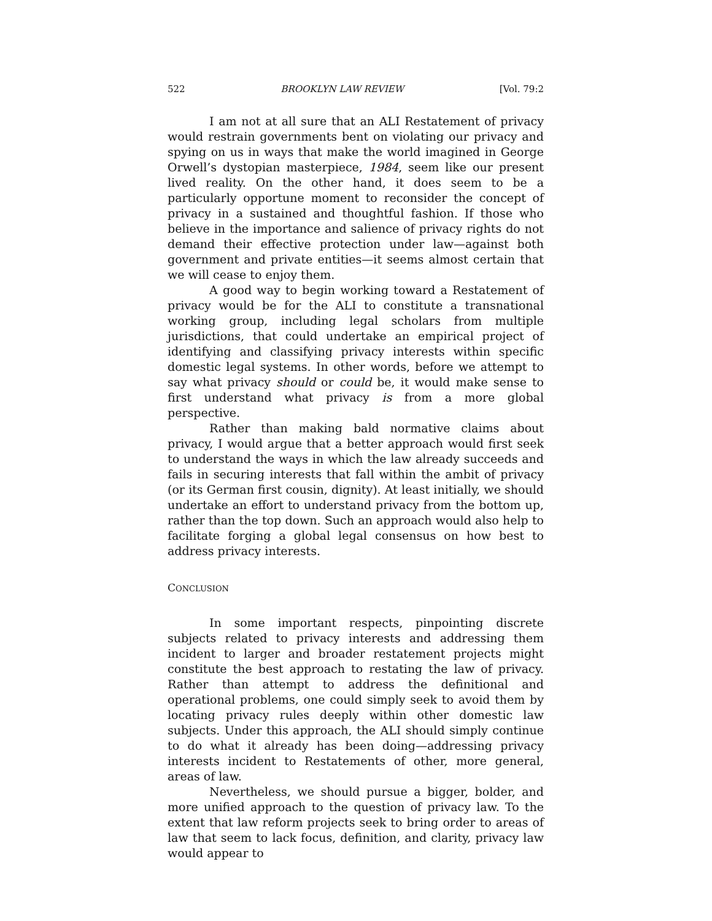522 BROOKLYN LAW REVIEW [Vol. 79:2
I am not at all sure that an ALI Restatement of privacy would restrain governments bent on violating our privacy and spying on us in ways that make the world imagined in George Orwell’s dystopian masterpiece, 1984, seem like our present lived reality. On the other hand, it does seem to be a particularly opportune moment to reconsider the concept of privacy in a sustained and thoughtful fashion. If those who believe in the importance and salience of privacy rights do not demand their effective protection under law—against both government and private entities—it seems almost certain that we will cease to enjoy them.
A good way to begin working toward a Restatement of privacy would be for the ALI to constitute a transnational working group, including legal scholars from multiple jurisdictions, that could undertake an empirical project of identifying and classifying privacy interests within specific domestic legal systems. In other words, before we attempt to say what privacy should or could be, it would make sense to first understand what privacy is from a more global perspective.
Rather than making bald normative claims about privacy, I would argue that a better approach would first seek to understand the ways in which the law already succeeds and fails in securing interests that fall within the ambit of privacy (or its German first cousin, dignity). At least initially, we should undertake an effort to understand privacy from the bottom up, rather than the top down. Such an approach would also help to facilitate forging a global legal consensus on how best to address privacy interests.
CONCLUSION
In some important respects, pinpointing discrete subjects related to privacy interests and addressing them incident to larger and broader restatement projects might constitute the best approach to restating the law of privacy. Rather than attempt to address the definitional and operational problems, one could simply seek to avoid them by locating privacy rules deeply within other domestic law subjects. Under this approach, the ALI should simply continue to do what it already has been doing—addressing privacy interests incident to Restatements of other, more general, areas of law.
Nevertheless, we should pursue a bigger, bolder, and more unified approach to the question of privacy law. To the extent that law reform projects seek to bring order to areas of law that seem to lack focus, definition, and clarity, privacy law would appear to